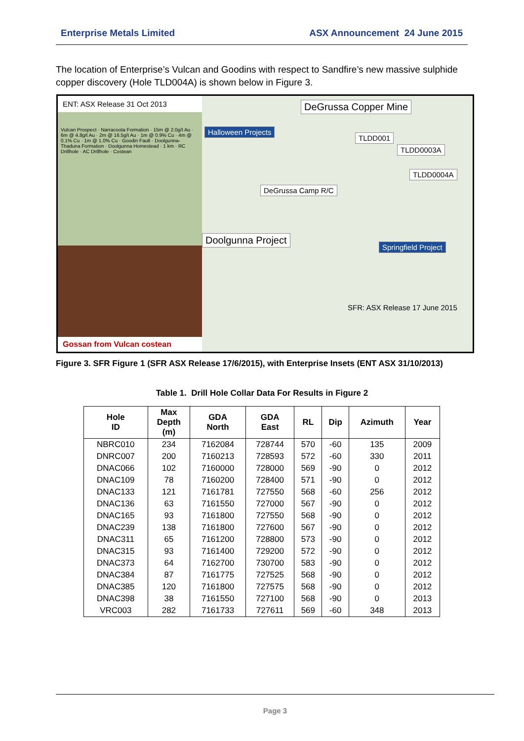Enterprise Metals Limited ASX Announcement 24 June 2015
The location of Enterprise’s Vulcan and Goodins with respect to Sandfire’s new massive sulphide copper discovery (Hole TLD004A) is shown below in Figure 3.
ENT: ASX Release 31 Oct 2013
Vulcan Prospect · Narracoota Formation · 15m @ 2.0g/t Au · 6m @ 4.8g/t Au · 2m @ 16.5g/t Au · 1m @ 0.9% Cu · 4m @ 0.1% Cu · 1m @ 1.0% Cu · Goodin Fault · Doolgunna-Thaduna Formation · Doolgunna Homestead · 1 km · RC Drillhole · AC Drillhole · Costean
Gossan from Vulcan costean
DeGrussa Copper Mine
Halloween Projects
TLDD001
TLDD0003A
TLDD0004A
DeGrussa Camp R/C
Doolgunna Project
Springfield Project
SFR: ASX Release 17 June 2015
Figure 3. SFR Figure 1 (SFR ASX Release 17/6/2015), with Enterprise Insets (ENT ASX 31/10/2013)
Table 1. Drill Hole Collar Data For Results in Figure 2
| Hole ID | Max Depth (m) | GDA North | GDA East | RL | Dip | Azimuth | Year |
| --- | --- | --- | --- | --- | --- | --- | --- |
| NBRC010 | 234 | 7162084 | 728744 | 570 | -60 | 135 | 2009 |
| DNRC007 | 200 | 7160213 | 728593 | 572 | -60 | 330 | 2011 |
| DNAC066 | 102 | 7160000 | 728000 | 569 | -90 | 0 | 2012 |
| DNAC109 | 78 | 7160200 | 728400 | 571 | -90 | 0 | 2012 |
| DNAC133 | 121 | 7161781 | 727550 | 568 | -60 | 256 | 2012 |
| DNAC136 | 63 | 7161550 | 727000 | 567 | -90 | 0 | 2012 |
| DNAC165 | 93 | 7161800 | 727550 | 568 | -90 | 0 | 2012 |
| DNAC239 | 138 | 7161800 | 727600 | 567 | -90 | 0 | 2012 |
| DNAC311 | 65 | 7161200 | 728800 | 573 | -90 | 0 | 2012 |
| DNAC315 | 93 | 7161400 | 729200 | 572 | -90 | 0 | 2012 |
| DNAC373 | 64 | 7162700 | 730700 | 583 | -90 | 0 | 2012 |
| DNAC384 | 87 | 7161775 | 727525 | 568 | -90 | 0 | 2012 |
| DNAC385 | 120 | 7161800 | 727575 | 568 | -90 | 0 | 2012 |
| DNAC398 | 38 | 7161550 | 727100 | 568 | -90 | 0 | 2013 |
| VRC003 | 282 | 7161733 | 727611 | 569 | -60 | 348 | 2013 |
Page 3